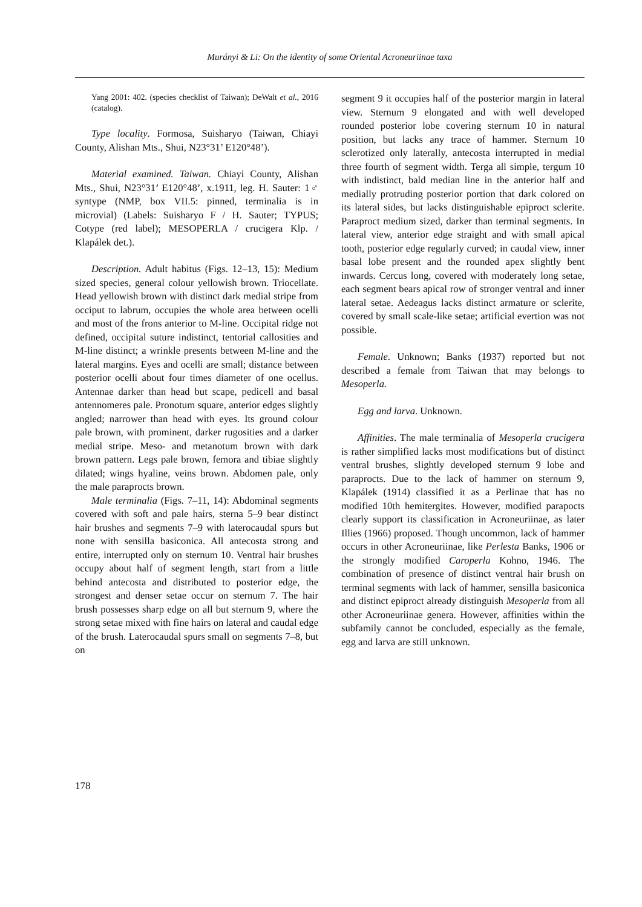Murányi & Li: On the identity of some Oriental Acroneuriinae taxa
Yang 2001: 402. (species checklist of Taiwan); DeWalt et al., 2016 (catalog).
Type locality. Formosa, Suisharyo (Taiwan, Chiayi County, Alishan Mts., Shui, N23°31’ E120°48’).
Material examined. Taiwan. Chiayi County, Alishan Mts., Shui, N23°31’ E120°48’, x.1911, leg. H. Sauter: 1♂ syntype (NMP, box VII.5: pinned, terminalia is in microvial) (Labels: Suisharyo F / H. Sauter; TYPUS; Cotype (red label); MESOPERLA / crucigera Klp. / Klapálek det.).
Description. Adult habitus (Figs. 12–13, 15): Medium sized species, general colour yellowish brown. Triocellate. Head yellowish brown with distinct dark medial stripe from occiput to labrum, occupies the whole area between ocelli and most of the frons anterior to M-line. Occipital ridge not defined, occipital suture indistinct, tentorial callosities and M-line distinct; a wrinkle presents between M-line and the lateral margins. Eyes and ocelli are small; distance between posterior ocelli about four times diameter of one ocellus. Antennae darker than head but scape, pedicell and basal antennomeres pale. Pronotum square, anterior edges slightly angled; narrower than head with eyes. Its ground colour pale brown, with prominent, darker rugosities and a darker medial stripe. Meso- and metanotum brown with dark brown pattern. Legs pale brown, femora and tibiae slightly dilated; wings hyaline, veins brown. Abdomen pale, only the male paraprocts brown.
Male terminalia (Figs. 7–11, 14): Abdominal segments covered with soft and pale hairs, sterna 5–9 bear distinct hair brushes and segments 7–9 with laterocaudal spurs but none with sensilla basiconica. All antecosta strong and entire, interrupted only on sternum 10. Ventral hair brushes occupy about half of segment length, start from a little behind antecosta and distributed to posterior edge, the strongest and denser setae occur on sternum 7. The hair brush possesses sharp edge on all but sternum 9, where the strong setae mixed with fine hairs on lateral and caudal edge of the brush. Laterocaudal spurs small on segments 7–8, but on
segment 9 it occupies half of the posterior margin in lateral view. Sternum 9 elongated and with well developed rounded posterior lobe covering sternum 10 in natural position, but lacks any trace of hammer. Sternum 10 sclerotized only laterally, antecosta interrupted in medial three fourth of segment width. Terga all simple, tergum 10 with indistinct, bald median line in the anterior half and medially protruding posterior portion that dark colored on its lateral sides, but lacks distinguishable epiproct sclerite. Paraproct medium sized, darker than terminal segments. In lateral view, anterior edge straight and with small apical tooth, posterior edge regularly curved; in caudal view, inner basal lobe present and the rounded apex slightly bent inwards. Cercus long, covered with moderately long setae, each segment bears apical row of stronger ventral and inner lateral setae. Aedeagus lacks distinct armature or sclerite, covered by small scale-like setae; artificial evertion was not possible.
Female. Unknown; Banks (1937) reported but not described a female from Taiwan that may belongs to Mesoperla.
Egg and larva. Unknown.
Affinities. The male terminalia of Mesoperla crucigera is rather simplified lacks most modifications but of distinct ventral brushes, slightly developed sternum 9 lobe and paraprocts. Due to the lack of hammer on sternum 9, Klapálek (1914) classified it as a Perlinae that has no modified 10th hemitergites. However, modified parapocts clearly support its classification in Acroneuriinae, as later Illies (1966) proposed. Though uncommon, lack of hammer occurs in other Acroneuriinae, like Perlesta Banks, 1906 or the strongly modified Caroperla Kohno, 1946. The combination of presence of distinct ventral hair brush on terminal segments with lack of hammer, sensilla basiconica and distinct epiproct already distinguish Mesoperla from all other Acroneuriinae genera. However, affinities within the subfamily cannot be concluded, especially as the female, egg and larva are still unknown.
178